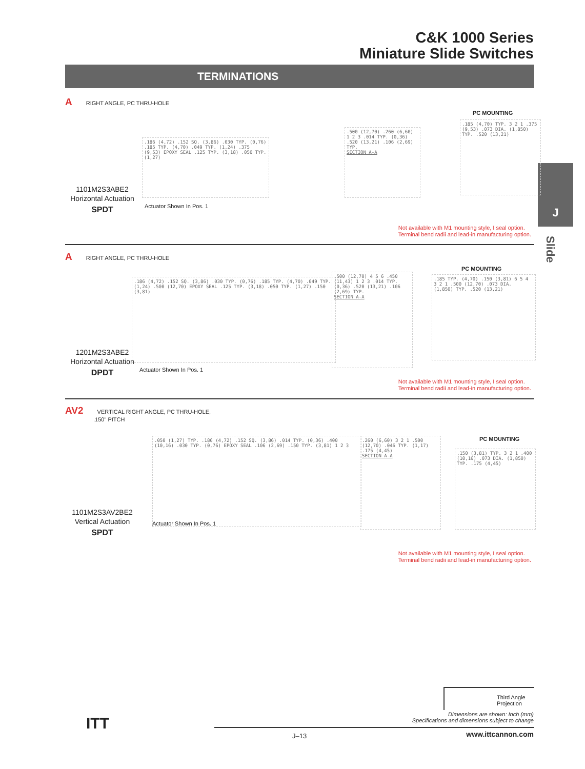C&K 1000 Series
Miniature Slide Switches
TERMINATIONS
J
Slide
A RIGHT ANGLE, PC THRU-HOLE
1101M2S3ABE2
Horizontal Actuation
SPDT
.186 (4,72) .152 SQ. (3,86) .030 TYP. (0,76) .185 TYP. (4,70) .049 TYP. (1,24) .375 (9,53) EPOXY SEAL .125 TYP. (3,18) .050 TYP. (1,27)
Actuator Shown In Pos. 1
.500 (12,70) .260 (6,60) 1 2 3 .014 TYP. (0,36) .520 (13,21) .106 (2,69) TYP.
SECTION A-A
PC MOUNTING
.185 (4,70) TYP. 3 2 1 .375 (9,53) .073 DIA. (1,850) TYP. .520 (13,21)
Not available with M1 mounting style, I seal option.
Terminal bend radii and lead-in manufacturing option.
A RIGHT ANGLE, PC THRU-HOLE
1201M2S3ABE2
Horizontal Actuation
DPDT
.186 (4,72) .152 SQ. (3,86) .030 TYP. (0,76) .185 TYP. (4,70) .049 TYP. (1,24) .500 (12,70) EPOXY SEAL .125 TYP. (3,18) .050 TYP. (1,27) .150 (3,81)
Actuator Shown In Pos. 1
.500 (12,70) 4 5 6 .450 (11,43) 1 2 3 .014 TYP. (0,36) .520 (13,21) .106 (2,69) TYP.
SECTION A-A
PC MOUNTING
.185 TYP. (4,70) .150 (3,81) 6 5 4 3 2 1 .500 (12,70) .073 DIA. (1,850) TYP. .520 (13,21)
Not available with M1 mounting style, I seal option.
Terminal bend radii and lead-in manufacturing option.
AV2 VERTICAL RIGHT ANGLE, PC THRU-HOLE,
.150" PITCH
1101M2S3AV2BE2
Vertical Actuation
SPDT
.050 (1,27) TYP. .186 (4,72) .152 SQ. (3,86) .014 TYP. (0,36) .400 (10,16) .030 TYP. (0,76) EPOXY SEAL .106 (2,69) .150 TYP. (3,81) 1 2 3
Actuator Shown In Pos. 1
.260 (6,60) 3 2 1 .500 (12,70) .046 TYP. (1,17) .175 (4,45)
SECTION A-A
PC MOUNTING
.150 (3,81) TYP. 3 2 1 .400 (10,16) .073 DIA. (1,850) TYP. .175 (4,45)
Not available with M1 mounting style, I seal option.
Terminal bend radii and lead-in manufacturing option.
Third Angle
Projection
Dimensions are shown: Inch (mm)
Specifications and dimensions subject to change
ITT
J–13 www.ittcannon.com